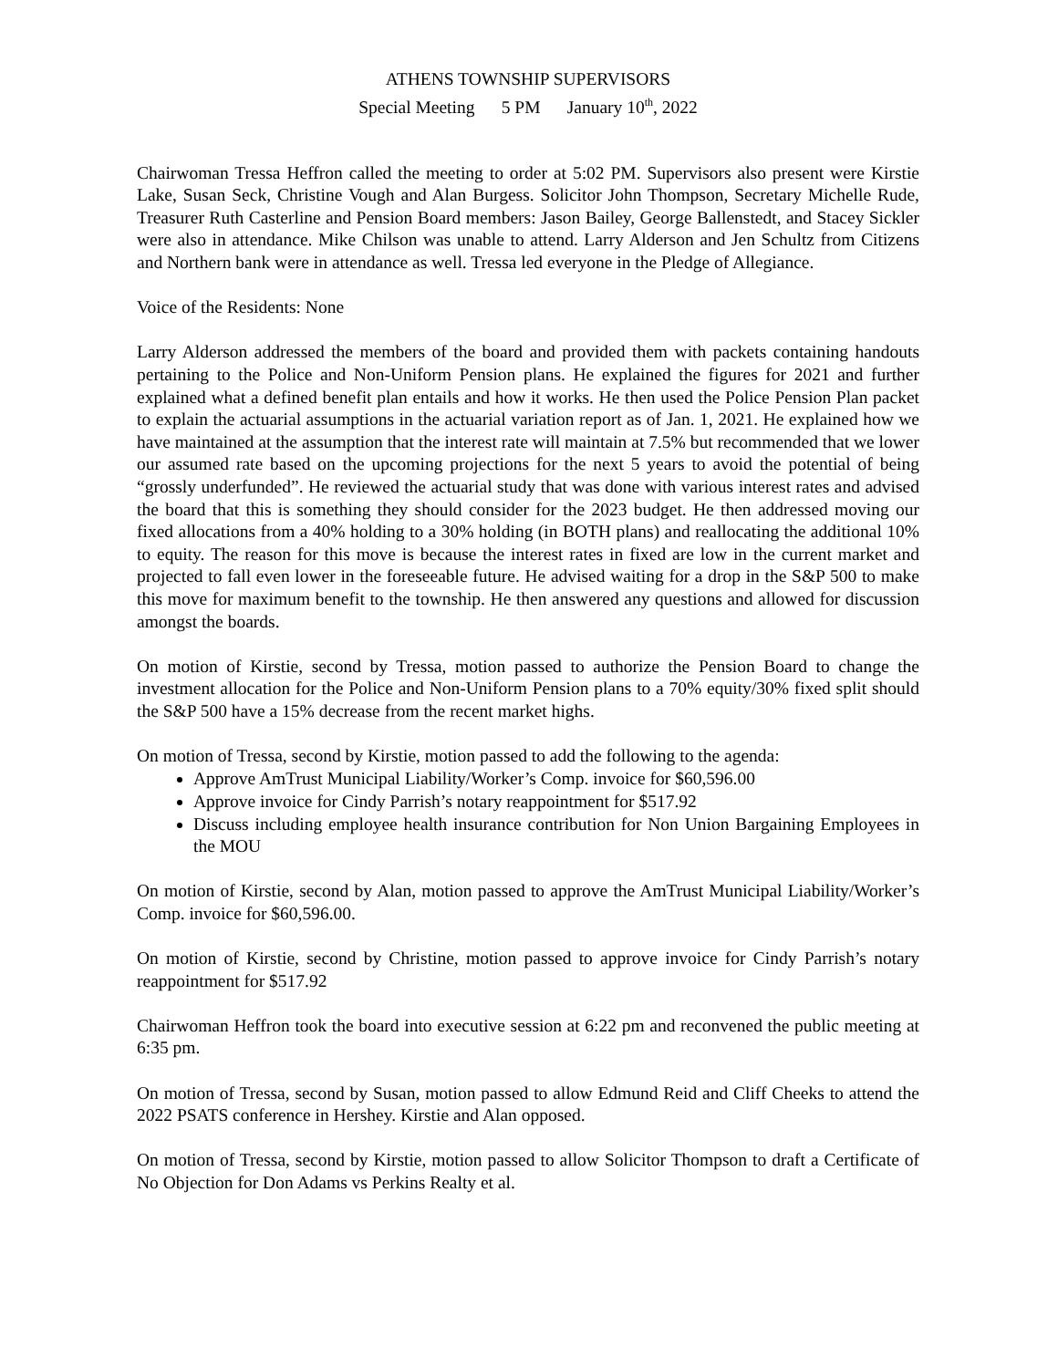ATHENS TOWNSHIP SUPERVISORS
Special Meeting 5 PM January 10<sup>th</sup>, 2022
Chairwoman Tressa Heffron called the meeting to order at 5:02 PM. Supervisors also present were Kirstie Lake, Susan Seck, Christine Vough and Alan Burgess. Solicitor John Thompson, Secretary Michelle Rude, Treasurer Ruth Casterline and Pension Board members: Jason Bailey, George Ballenstedt, and Stacey Sickler were also in attendance. Mike Chilson was unable to attend. Larry Alderson and Jen Schultz from Citizens and Northern bank were in attendance as well. Tressa led everyone in the Pledge of Allegiance.
Voice of the Residents: None
Larry Alderson addressed the members of the board and provided them with packets containing handouts pertaining to the Police and Non-Uniform Pension plans. He explained the figures for 2021 and further explained what a defined benefit plan entails and how it works. He then used the Police Pension Plan packet to explain the actuarial assumptions in the actuarial variation report as of Jan. 1, 2021. He explained how we have maintained at the assumption that the interest rate will maintain at 7.5% but recommended that we lower our assumed rate based on the upcoming projections for the next 5 years to avoid the potential of being “grossly underfunded”. He reviewed the actuarial study that was done with various interest rates and advised the board that this is something they should consider for the 2023 budget. He then addressed moving our fixed allocations from a 40% holding to a 30% holding (in BOTH plans) and reallocating the additional 10% to equity. The reason for this move is because the interest rates in fixed are low in the current market and projected to fall even lower in the foreseeable future. He advised waiting for a drop in the S&P 500 to make this move for maximum benefit to the township. He then answered any questions and allowed for discussion amongst the boards.
On motion of Kirstie, second by Tressa, motion passed to authorize the Pension Board to change the investment allocation for the Police and Non-Uniform Pension plans to a 70% equity/30% fixed split should the S&P 500 have a 15% decrease from the recent market highs.
On motion of Tressa, second by Kirstie, motion passed to add the following to the agenda:
Approve AmTrust Municipal Liability/Worker’s Comp. invoice for $60,596.00
Approve invoice for Cindy Parrish’s notary reappointment for $517.92
Discuss including employee health insurance contribution for Non Union Bargaining Employees in the MOU
On motion of Kirstie, second by Alan, motion passed to approve the AmTrust Municipal Liability/Worker’s Comp. invoice for $60,596.00.
On motion of Kirstie, second by Christine, motion passed to approve invoice for Cindy Parrish’s notary reappointment for $517.92
Chairwoman Heffron took the board into executive session at 6:22 pm and reconvened the public meeting at 6:35 pm.
On motion of Tressa, second by Susan, motion passed to allow Edmund Reid and Cliff Cheeks to attend the 2022 PSATS conference in Hershey. Kirstie and Alan opposed.
On motion of Tressa, second by Kirstie, motion passed to allow Solicitor Thompson to draft a Certificate of No Objection for Don Adams vs Perkins Realty et al.